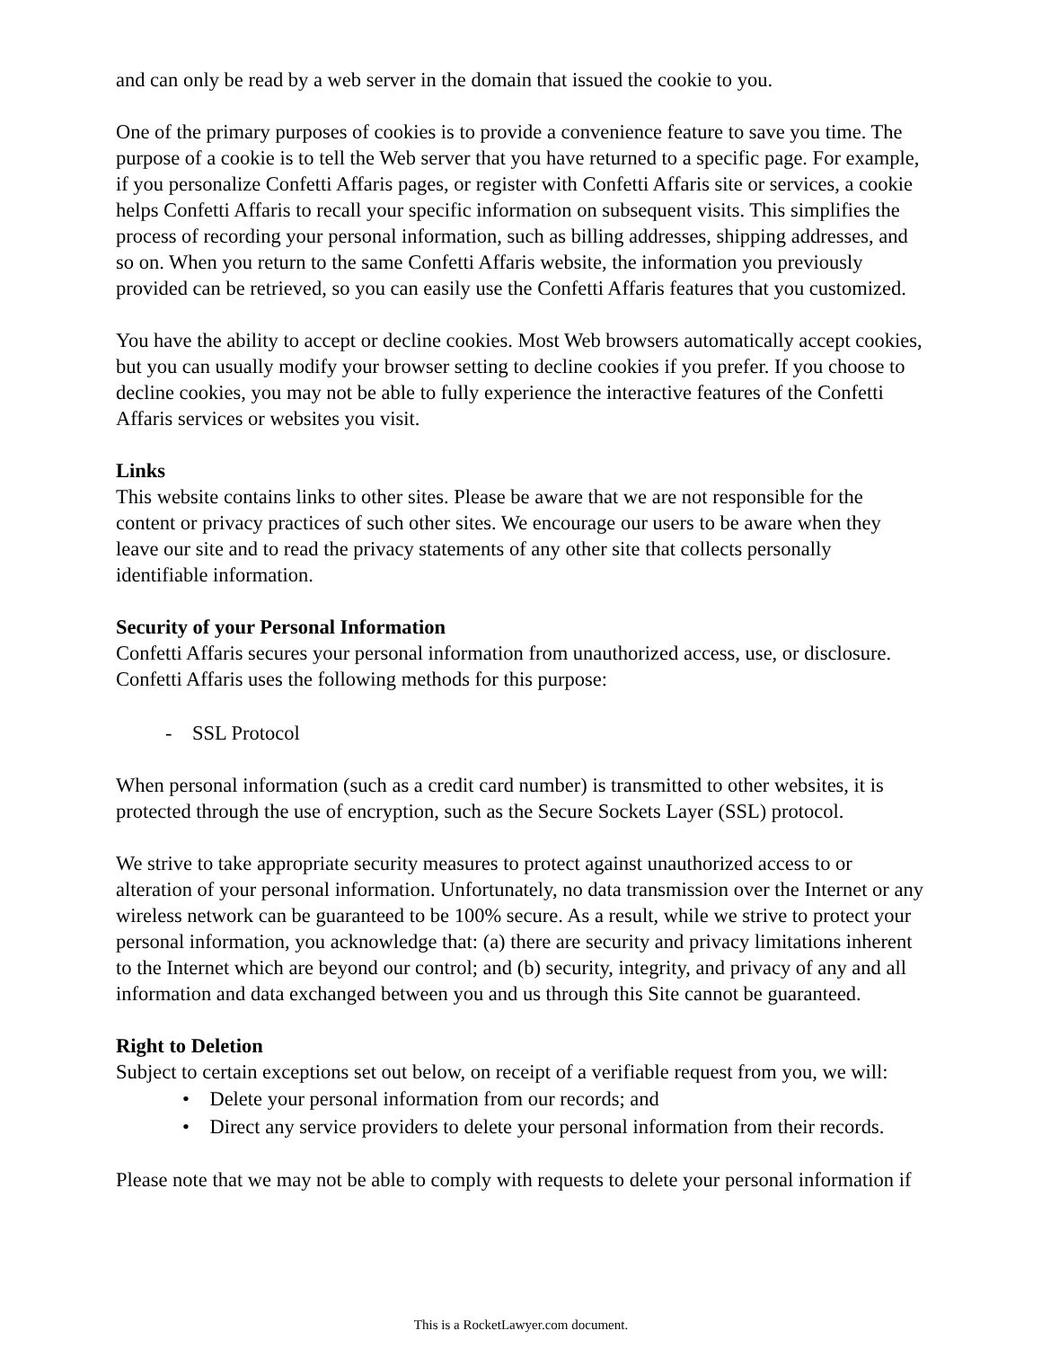and can only be read by a web server in the domain that issued the cookie to you.
One of the primary purposes of cookies is to provide a convenience feature to save you time. The purpose of a cookie is to tell the Web server that you have returned to a specific page. For example, if you personalize Confetti Affaris pages, or register with Confetti Affaris site or services, a cookie helps Confetti Affaris to recall your specific information on subsequent visits. This simplifies the process of recording your personal information, such as billing addresses, shipping addresses, and so on. When you return to the same Confetti Affaris website, the information you previously provided can be retrieved, so you can easily use the Confetti Affaris features that you customized.
You have the ability to accept or decline cookies. Most Web browsers automatically accept cookies, but you can usually modify your browser setting to decline cookies if you prefer. If you choose to decline cookies, you may not be able to fully experience the interactive features of the Confetti Affaris services or websites you visit.
Links
This website contains links to other sites. Please be aware that we are not responsible for the content or privacy practices of such other sites. We encourage our users to be aware when they leave our site and to read the privacy statements of any other site that collects personally identifiable information.
Security of your Personal Information
Confetti Affaris secures your personal information from unauthorized access, use, or disclosure. Confetti Affaris uses the following methods for this purpose:
- SSL Protocol
When personal information (such as a credit card number) is transmitted to other websites, it is protected through the use of encryption, such as the Secure Sockets Layer (SSL) protocol.
We strive to take appropriate security measures to protect against unauthorized access to or alteration of your personal information. Unfortunately, no data transmission over the Internet or any wireless network can be guaranteed to be 100% secure. As a result, while we strive to protect your personal information, you acknowledge that: (a) there are security and privacy limitations inherent to the Internet which are beyond our control; and (b) security, integrity, and privacy of any and all information and data exchanged between you and us through this Site cannot be guaranteed.
Right to Deletion
Subject to certain exceptions set out below, on receipt of a verifiable request from you, we will:
• Delete your personal information from our records; and
• Direct any service providers to delete your personal information from their records.
Please note that we may not be able to comply with requests to delete your personal information if
This is a RocketLawyer.com document.